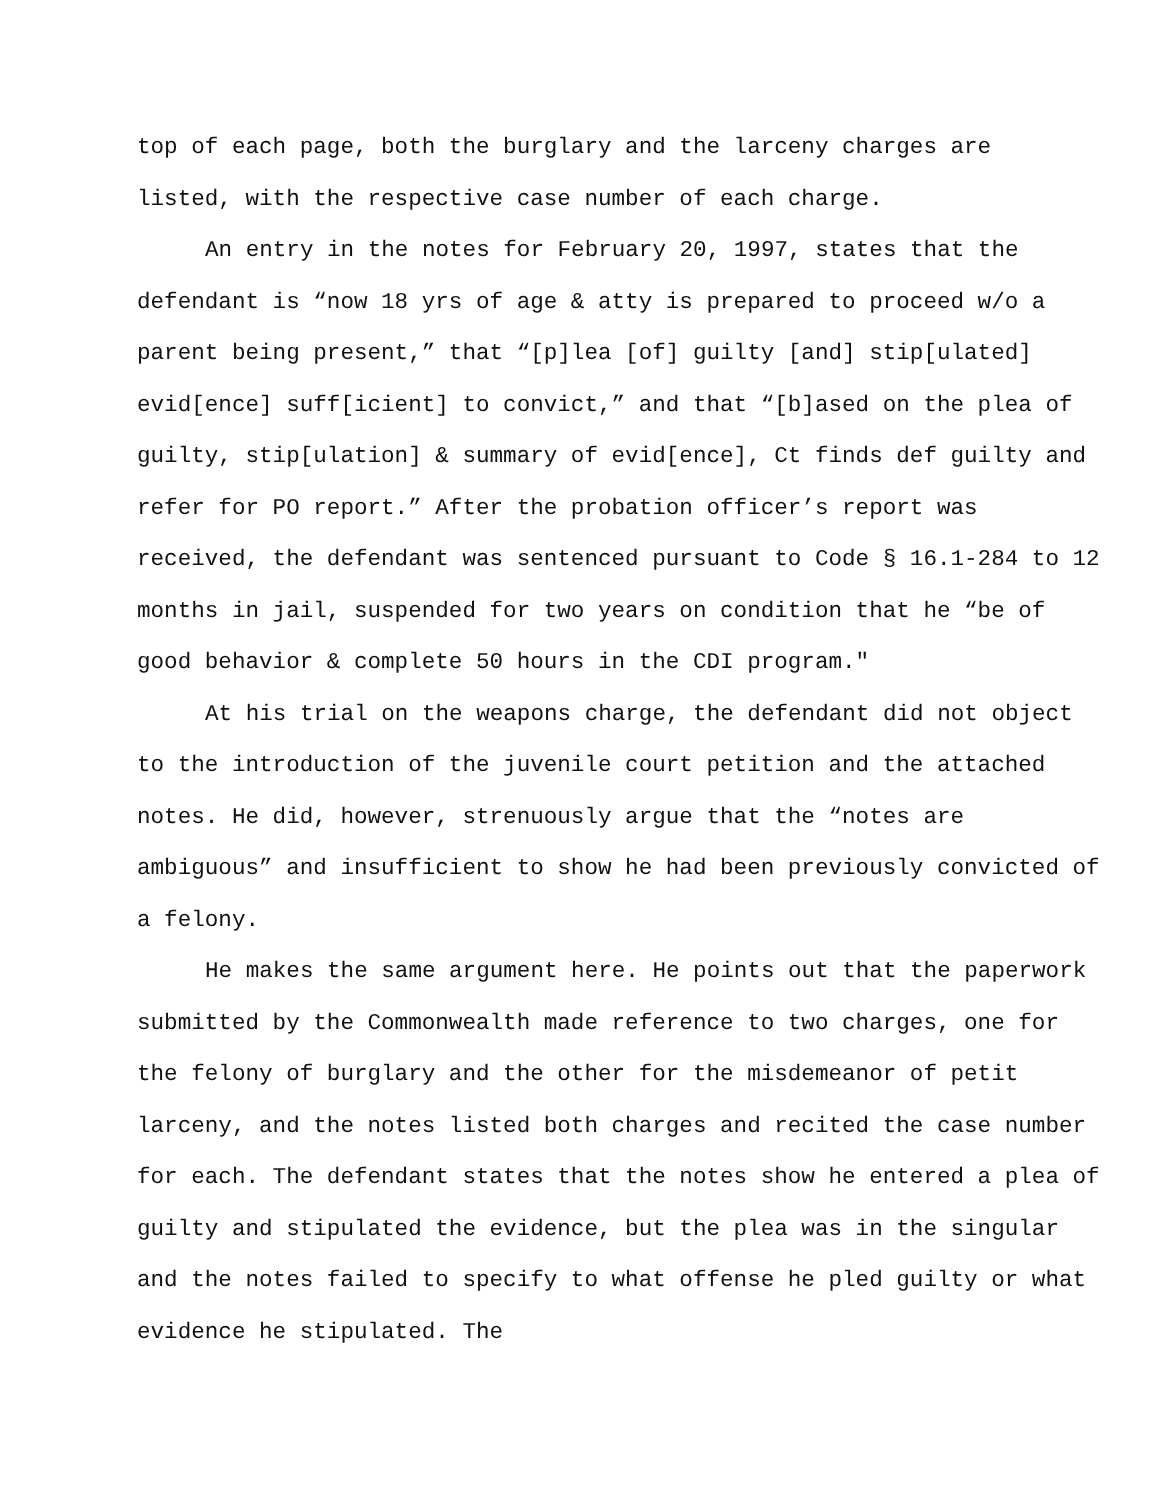top of each page, both the burglary and the larceny charges are
listed, with the respective case number of each charge.
An entry in the notes for February 20, 1997, states that the defendant is “now 18 yrs of age & atty is prepared to proceed w/o a parent being present,” that “[p]lea [of] guilty [and] stip[ulated] evid[ence] suff[icient] to convict,” and that “[b]ased on the plea of guilty, stip[ulation] & summary of evid[ence], Ct finds def guilty and refer for PO report.” After the probation officer’s report was received, the defendant was sentenced pursuant to Code § 16.1-284 to 12 months in jail, suspended for two years on condition that he “be of good behavior & complete 50 hours in the CDI program."
At his trial on the weapons charge, the defendant did not object to the introduction of the juvenile court petition and the attached notes. He did, however, strenuously argue that the “notes are ambiguous” and insufficient to show he had been previously convicted of a felony.
He makes the same argument here. He points out that the paperwork submitted by the Commonwealth made reference to two charges, one for the felony of burglary and the other for the misdemeanor of petit larceny, and the notes listed both charges and recited the case number for each. The defendant states that the notes show he entered a plea of guilty and stipulated the evidence, but the plea was in the singular and the notes failed to specify to what offense he pled guilty or what evidence he stipulated. The